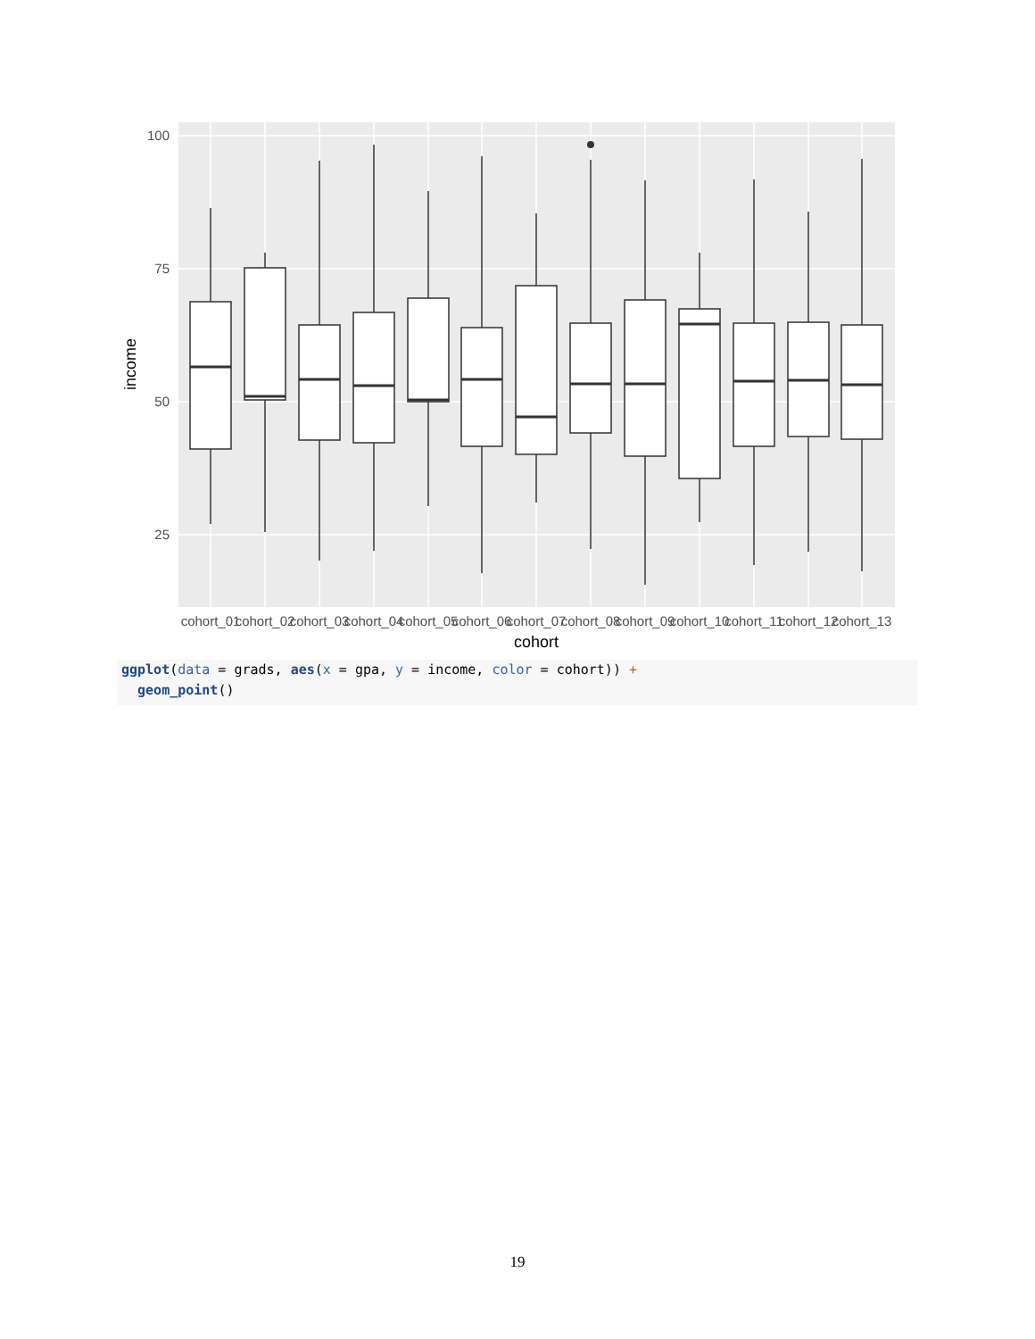100
75
50
25
income
cohort_01
cohort_02
cohort_03
cohort_04
cohort_05
cohort_06
cohort_07
cohort_08
cohort_09
cohort_10
cohort_11
cohort_12
cohort_13
cohort
ggplot(data = grads, aes(x = gpa, y = income, color = cohort)) + geom_point()
19